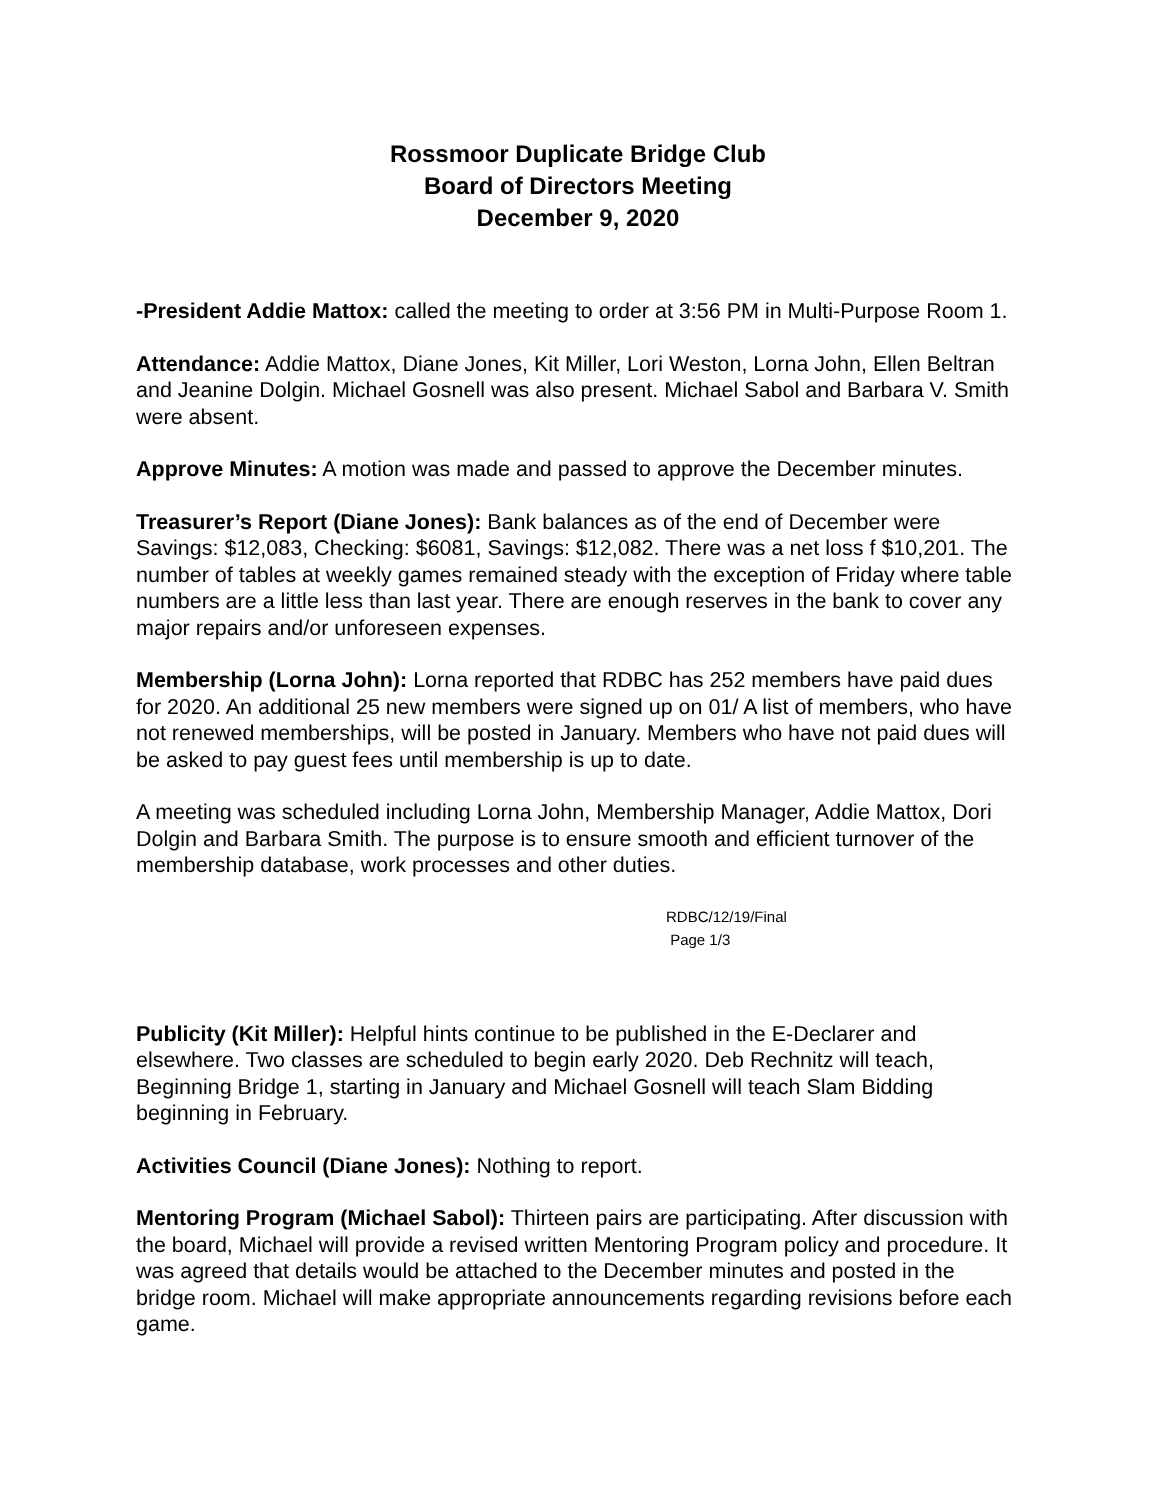Rossmoor Duplicate Bridge Club
Board of Directors Meeting
December 9, 2020
-President Addie Mattox: called the meeting to order at 3:56 PM in Multi-Purpose Room 1.
Attendance: Addie Mattox, Diane Jones, Kit Miller, Lori Weston, Lorna John, Ellen Beltran and Jeanine Dolgin. Michael Gosnell was also present. Michael Sabol and Barbara V. Smith were absent.
Approve Minutes: A motion was made and passed to approve the December minutes.
Treasurer’s Report (Diane Jones): Bank balances as of the end of December were Savings: $12,083, Checking: $6081, Savings: $12,082. There was a net loss f $10,201. The number of tables at weekly games remained steady with the exception of Friday where table numbers are a little less than last year. There are enough reserves in the bank to cover any major repairs and/or unforeseen expenses.
Membership (Lorna John): Lorna reported that RDBC has 252 members have paid dues for 2020. An additional 25 new members were signed up on 01/ A list of members, who have not renewed memberships, will be posted in January. Members who have not paid dues will be asked to pay guest fees until membership is up to date.
A meeting was scheduled including Lorna John, Membership Manager, Addie Mattox, Dori Dolgin and Barbara Smith. The purpose is to ensure smooth and efficient turnover of the membership database, work processes and other duties.
RDBC/12/19/Final
Page 1/3
Publicity (Kit Miller): Helpful hints continue to be published in the E-Declarer and elsewhere. Two classes are scheduled to begin early 2020. Deb Rechnitz will teach, Beginning Bridge 1, starting in January and Michael Gosnell will teach Slam Bidding beginning in February.
Activities Council (Diane Jones): Nothing to report.
Mentoring Program (Michael Sabol): Thirteen pairs are participating. After discussion with the board, Michael will provide a revised written Mentoring Program policy and procedure. It was agreed that details would be attached to the December minutes and posted in the bridge room. Michael will make appropriate announcements regarding revisions before each game.